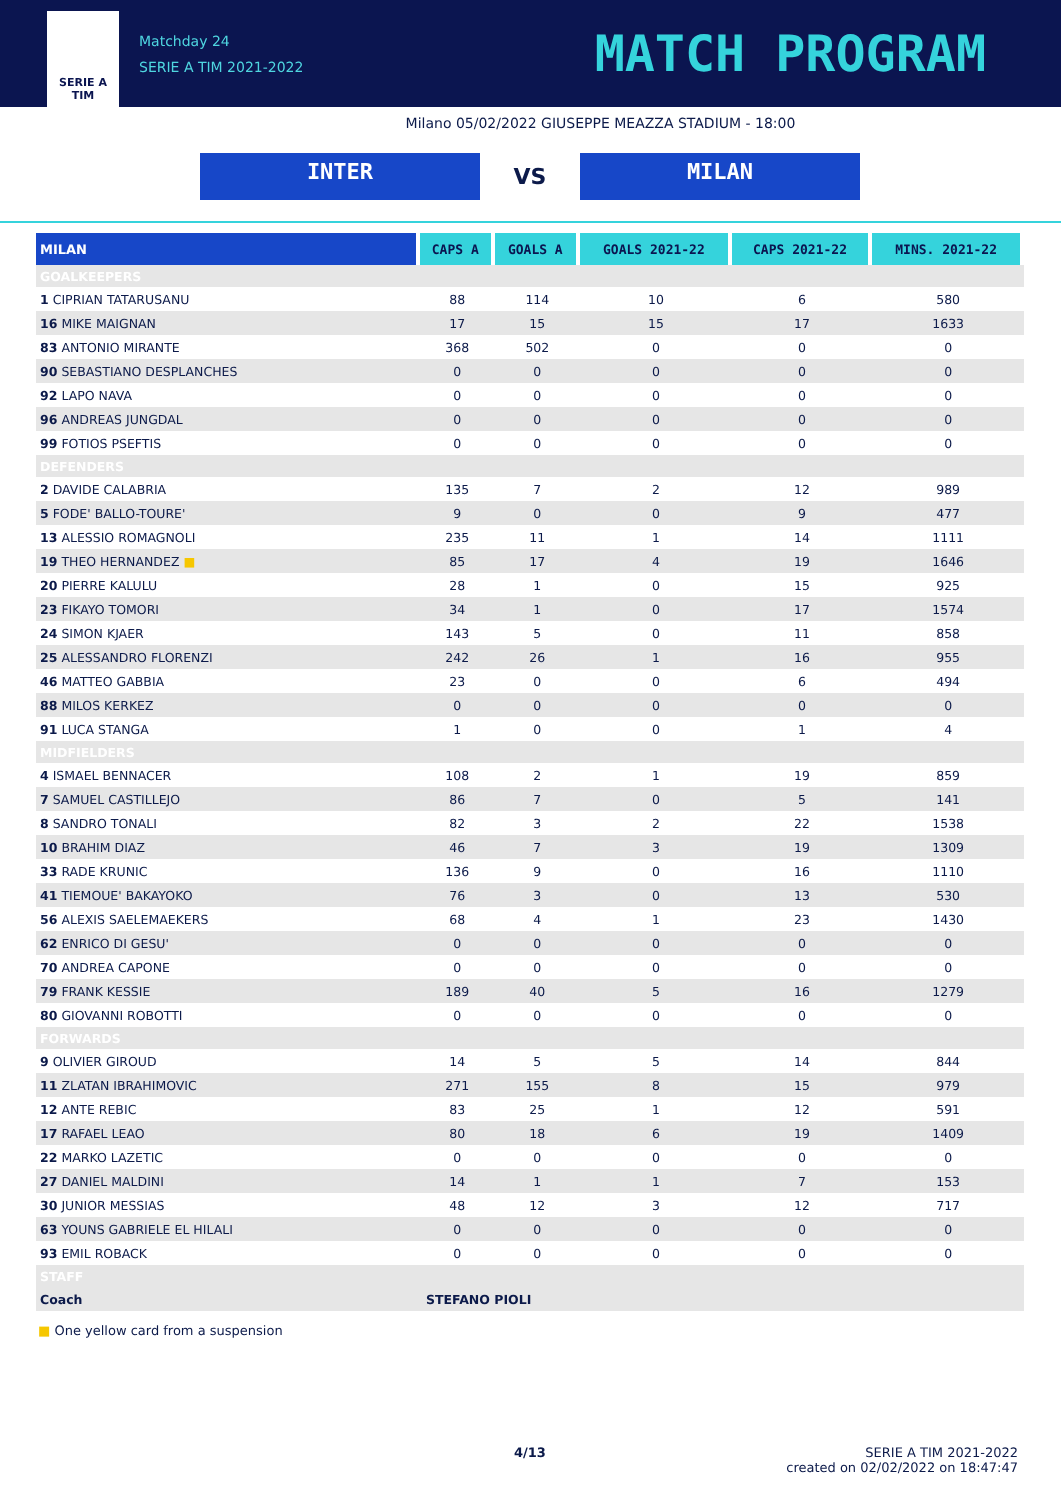SERIE A
TIM
Matchday 24
SERIE A TIM 2021-2022
MATCH PROGRAM
Milano 05/02/2022 GIUSEPPE MEAZZA STADIUM - 18:00
INTER
VS
MILAN
| MILAN | CAPS A | GOALS A | GOALS 2021-22 | CAPS 2021-22 | MINS. 2021-22 |
| --- | --- | --- | --- | --- | --- |
| GOALKEEPERS | | | | | |
| 1 CIPRIAN TATARUSANU | 88 | 114 | 10 | 6 | 580 |
| 16 MIKE MAIGNAN | 17 | 15 | 15 | 17 | 1633 |
| 83 ANTONIO MIRANTE | 368 | 502 | 0 | 0 | 0 |
| 90 SEBASTIANO DESPLANCHES | 0 | 0 | 0 | 0 | 0 |
| 92 LAPO NAVA | 0 | 0 | 0 | 0 | 0 |
| 96 ANDREAS JUNGDAL | 0 | 0 | 0 | 0 | 0 |
| 99 FOTIOS PSEFTIS | 0 | 0 | 0 | 0 | 0 |
| DEFENDERS | | | | | |
| 2 DAVIDE CALABRIA | 135 | 7 | 2 | 12 | 989 |
| 5 FODE' BALLO-TOURE' | 9 | 0 | 0 | 9 | 477 |
| 13 ALESSIO ROMAGNOLI | 235 | 11 | 1 | 14 | 1111 |
| 19 THEO HERNANDEZ ■ | 85 | 17 | 4 | 19 | 1646 |
| 20 PIERRE KALULU | 28 | 1 | 0 | 15 | 925 |
| 23 FIKAYO TOMORI | 34 | 1 | 0 | 17 | 1574 |
| 24 SIMON KJAER | 143 | 5 | 0 | 11 | 858 |
| 25 ALESSANDRO FLORENZI | 242 | 26 | 1 | 16 | 955 |
| 46 MATTEO GABBIA | 23 | 0 | 0 | 6 | 494 |
| 88 MILOS KERKEZ | 0 | 0 | 0 | 0 | 0 |
| 91 LUCA STANGA | 1 | 0 | 0 | 1 | 4 |
| MIDFIELDERS | | | | | |
| 4 ISMAEL BENNACER | 108 | 2 | 1 | 19 | 859 |
| 7 SAMUEL CASTILLEJO | 86 | 7 | 0 | 5 | 141 |
| 8 SANDRO TONALI | 82 | 3 | 2 | 22 | 1538 |
| 10 BRAHIM DIAZ | 46 | 7 | 3 | 19 | 1309 |
| 33 RADE KRUNIC | 136 | 9 | 0 | 16 | 1110 |
| 41 TIEMOUE' BAKAYOKO | 76 | 3 | 0 | 13 | 530 |
| 56 ALEXIS SAELEMAEKERS | 68 | 4 | 1 | 23 | 1430 |
| 62 ENRICO DI GESU' | 0 | 0 | 0 | 0 | 0 |
| 70 ANDREA CAPONE | 0 | 0 | 0 | 0 | 0 |
| 79 FRANK KESSIE | 189 | 40 | 5 | 16 | 1279 |
| 80 GIOVANNI ROBOTTI | 0 | 0 | 0 | 0 | 0 |
| FORWARDS | | | | | |
| 9 OLIVIER GIROUD | 14 | 5 | 5 | 14 | 844 |
| 11 ZLATAN IBRAHIMOVIC | 271 | 155 | 8 | 15 | 979 |
| 12 ANTE REBIC | 83 | 25 | 1 | 12 | 591 |
| 17 RAFAEL LEAO | 80 | 18 | 6 | 19 | 1409 |
| 22 MARKO LAZETIC | 0 | 0 | 0 | 0 | 0 |
| 27 DANIEL MALDINI | 14 | 1 | 1 | 7 | 153 |
| 30 JUNIOR MESSIAS | 48 | 12 | 3 | 12 | 717 |
| 63 YOUNS GABRIELE EL HILALI | 0 | 0 | 0 | 0 | 0 |
| 93 EMIL ROBACK | 0 | 0 | 0 | 0 | 0 |
| STAFF | | | | | |
| Coach | STEFANO PIOLI | | | | |
■ One yellow card from a suspension
4/13
SERIE A TIM 2021-2022
created on 02/02/2022 on 18:47:47